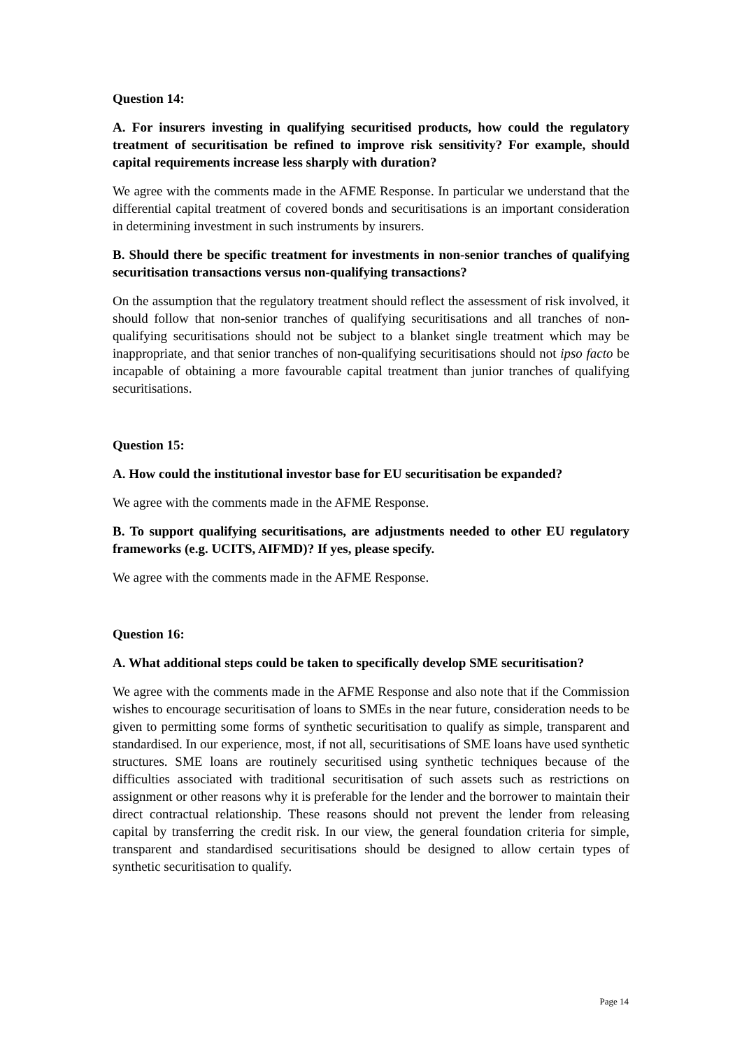Question 14:
A. For insurers investing in qualifying securitised products, how could the regulatory treatment of securitisation be refined to improve risk sensitivity? For example, should capital requirements increase less sharply with duration?
We agree with the comments made in the AFME Response. In particular we understand that the differential capital treatment of covered bonds and securitisations is an important consideration in determining investment in such instruments by insurers.
B. Should there be specific treatment for investments in non-senior tranches of qualifying securitisation transactions versus non-qualifying transactions?
On the assumption that the regulatory treatment should reflect the assessment of risk involved, it should follow that non-senior tranches of qualifying securitisations and all tranches of non-qualifying securitisations should not be subject to a blanket single treatment which may be inappropriate, and that senior tranches of non-qualifying securitisations should not ipso facto be incapable of obtaining a more favourable capital treatment than junior tranches of qualifying securitisations.
Question 15:
A. How could the institutional investor base for EU securitisation be expanded?
We agree with the comments made in the AFME Response.
B. To support qualifying securitisations, are adjustments needed to other EU regulatory frameworks (e.g. UCITS, AIFMD)? If yes, please specify.
We agree with the comments made in the AFME Response.
Question 16:
A. What additional steps could be taken to specifically develop SME securitisation?
We agree with the comments made in the AFME Response and also note that if the Commission wishes to encourage securitisation of loans to SMEs in the near future, consideration needs to be given to permitting some forms of synthetic securitisation to qualify as simple, transparent and standardised. In our experience, most, if not all, securitisations of SME loans have used synthetic structures. SME loans are routinely securitised using synthetic techniques because of the difficulties associated with traditional securitisation of such assets such as restrictions on assignment or other reasons why it is preferable for the lender and the borrower to maintain their direct contractual relationship. These reasons should not prevent the lender from releasing capital by transferring the credit risk. In our view, the general foundation criteria for simple, transparent and standardised securitisations should be designed to allow certain types of synthetic securitisation to qualify.
Page 14